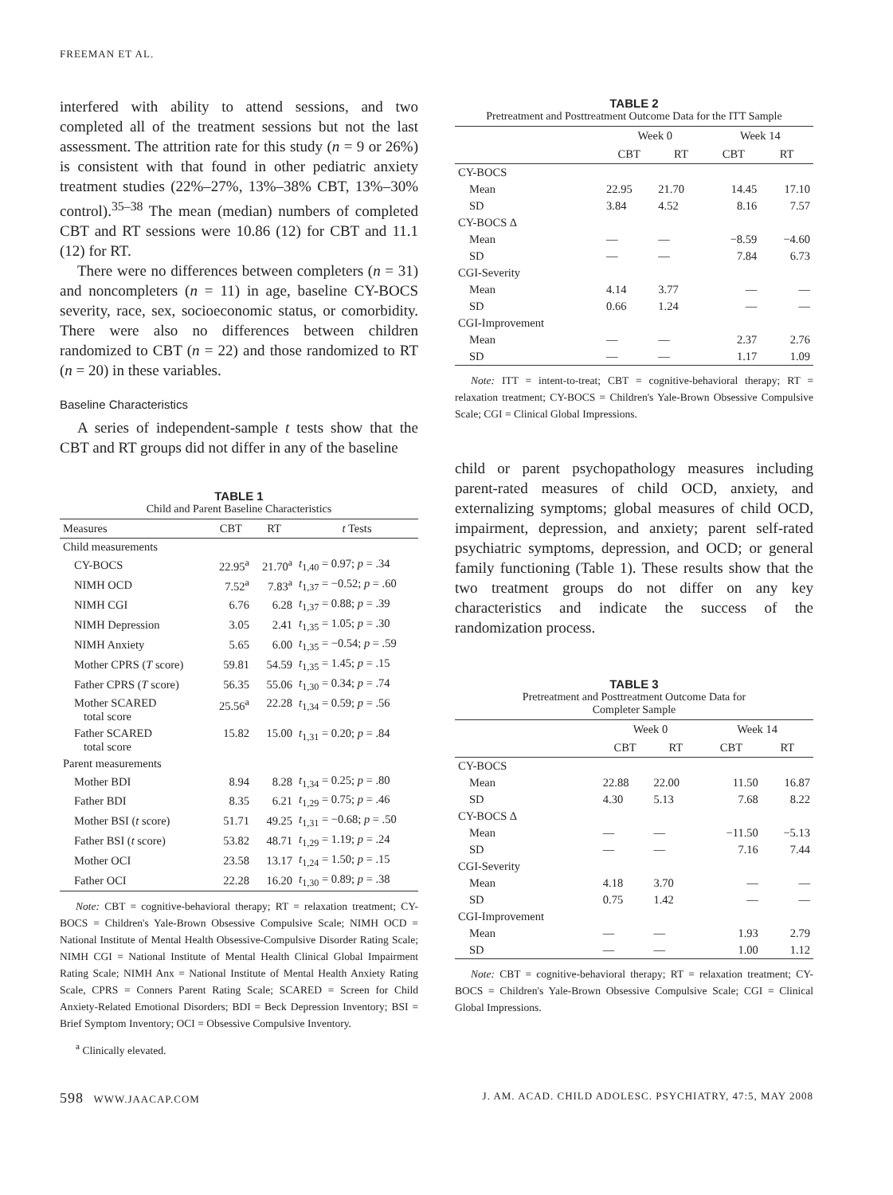FREEMAN ET AL.
interfered with ability to attend sessions, and two completed all of the treatment sessions but not the last assessment. The attrition rate for this study (n = 9 or 26%) is consistent with that found in other pediatric anxiety treatment studies (22%–27%, 13%–38% CBT, 13%–30% control).<sup>35–38</sup> The mean (median) numbers of completed CBT and RT sessions were 10.86 (12) for CBT and 11.1 (12) for RT.
There were no differences between completers (n = 31) and noncompleters (n = 11) in age, baseline CY-BOCS severity, race, sex, socioeconomic status, or comorbidity. There were also no differences between children randomized to CBT (n = 22) and those randomized to RT (n = 20) in these variables.
Baseline Characteristics
A series of independent-sample t tests show that the CBT and RT groups did not differ in any of the baseline
TABLE 1
Child and Parent Baseline Characteristics
| Measures | CBT | RT | t Tests |
| --- | --- | --- | --- |
| Child measurements | | | |
| CY-BOCS | 22.95<sup>a</sup> | 21.70<sup>a</sup> | t<sub>1,40</sub> = 0.97; p = .34 |
| NIMH OCD | 7.52<sup>a</sup> | 7.83<sup>a</sup> | t<sub>1,37</sub> = −0.52; p = .60 |
| NIMH CGI | 6.76 | 6.28 | t<sub>1,37</sub> = 0.88; p = .39 |
| NIMH Depression | 3.05 | 2.41 | t<sub>1,35</sub> = 1.05; p = .30 |
| NIMH Anxiety | 5.65 | 6.00 | t<sub>1,35</sub> = −0.54; p = .59 |
| Mother CPRS ( T score) | 59.81 | 54.59 | t<sub>1,35</sub> = 1.45; p = .15 |
| Father CPRS ( T score) | 56.35 | 55.06 | t<sub>1,30</sub> = 0.34; p = .74 |
| Mother SCARED total score | 25.56<sup>a</sup> | 22.28 | t<sub>1,34</sub> = 0.59; p = .56 |
| Father SCARED total score | 15.82 | 15.00 | t<sub>1,31</sub> = 0.20; p = .84 |
| Parent measurements | | | |
| Mother BDI | 8.94 | 8.28 | t<sub>1,34</sub> = 0.25; p = .80 |
| Father BDI | 8.35 | 6.21 | t<sub>1,29</sub> = 0.75; p = .46 |
| Mother BSI ( t score) | 51.71 | 49.25 | t<sub>1,31</sub> = −0.68; p = .50 |
| Father BSI ( t score) | 53.82 | 48.71 | t<sub>1,29</sub> = 1.19; p = .24 |
| Mother OCI | 23.58 | 13.17 | t<sub>1,24</sub> = 1.50; p = .15 |
| Father OCI | 22.28 | 16.20 | t<sub>1,30</sub> = 0.89; p = .38 |
Note: CBT = cognitive-behavioral therapy; RT = relaxation treatment; CY-BOCS = Children's Yale-Brown Obsessive Compulsive Scale; NIMH OCD = National Institute of Mental Health Obsessive-Compulsive Disorder Rating Scale; NIMH CGI = National Institute of Mental Health Clinical Global Impairment Rating Scale; NIMH Anx = National Institute of Mental Health Anxiety Rating Scale, CPRS = Conners Parent Rating Scale; SCARED = Screen for Child Anxiety-Related Emotional Disorders; BDI = Beck Depression Inventory; BSI = Brief Symptom Inventory; OCI = Obsessive Compulsive Inventory.
<sup>a</sup> Clinically elevated.
TABLE 2
Pretreatment and Posttreatment Outcome Data for the ITT Sample
| | Week 0 | | Week 14 | |
| --- | --- | --- | --- | --- |
| | CBT | RT | CBT | RT |
| CY-BOCS | | | | |
| Mean | 22.95 | 21.70 | 14.45 | 17.10 |
| SD | 3.84 | 4.52 | 8.16 | 7.57 |
| CY-BOCS Δ | | | | |
| Mean | — | — | −8.59 | −4.60 |
| SD | — | — | 7.84 | 6.73 |
| CGI-Severity | | | | |
| Mean | 4.14 | 3.77 | — | — |
| SD | 0.66 | 1.24 | — | — |
| CGI-Improvement | | | | |
| Mean | — | — | 2.37 | 2.76 |
| SD | — | — | 1.17 | 1.09 |
Note: ITT = intent-to-treat; CBT = cognitive-behavioral therapy; RT = relaxation treatment; CY-BOCS = Children's Yale-Brown Obsessive Compulsive Scale; CGI = Clinical Global Impressions.
child or parent psychopathology measures including parent-rated measures of child OCD, anxiety, and externalizing symptoms; global measures of child OCD, impairment, depression, and anxiety; parent self-rated psychiatric symptoms, depression, and OCD; or general family functioning (Table 1). These results show that the two treatment groups do not differ on any key characteristics and indicate the success of the randomization process.
TABLE 3
Pretreatment and Posttreatment Outcome Data for
Completer Sample
| | Week 0 | | Week 14 | |
| --- | --- | --- | --- | --- |
| | CBT | RT | CBT | RT |
| CY-BOCS | | | | |
| Mean | 22.88 | 22.00 | 11.50 | 16.87 |
| SD | 4.30 | 5.13 | 7.68 | 8.22 |
| CY-BOCS Δ | | | | |
| Mean | — | — | −11.50 | −5.13 |
| SD | — | — | 7.16 | 7.44 |
| CGI-Severity | | | | |
| Mean | 4.18 | 3.70 | — | — |
| SD | 0.75 | 1.42 | — | — |
| CGI-Improvement | | | | |
| Mean | — | — | 1.93 | 2.79 |
| SD | — | — | 1.00 | 1.12 |
Note: CBT = cognitive-behavioral therapy; RT = relaxation treatment; CY-BOCS = Children's Yale-Brown Obsessive Compulsive Scale; CGI = Clinical Global Impressions.
598 WWW.JAACAP.COM J. AM. ACAD. CHILD ADOLESC. PSYCHIATRY, 47:5, MAY 2008